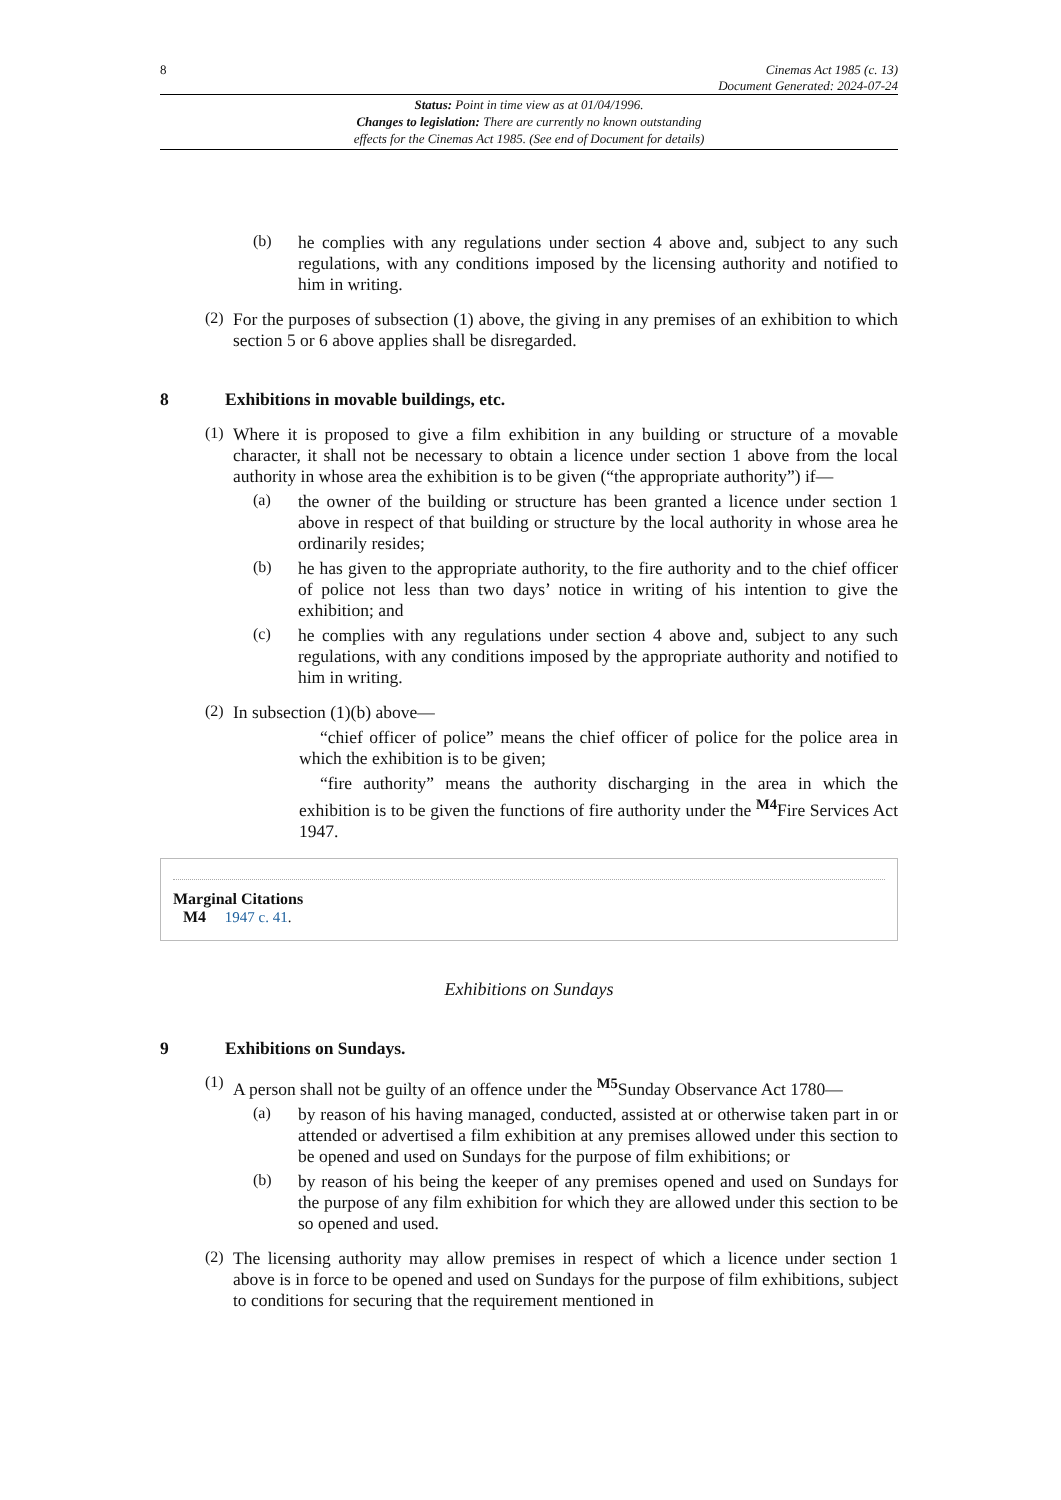8 Cinemas Act 1985 (c. 13)
Document Generated: 2024-07-24
Status: Point in time view as at 01/04/1996.
Changes to legislation: There are currently no known outstanding
effects for the Cinemas Act 1985. (See end of Document for details)
(b)
he complies with any regulations under section 4 above and, subject to any such regulations, with any conditions imposed by the licensing authority and notified to him in writing.
(2)
For the purposes of subsection (1) above, the giving in any premises of an exhibition to which section 5 or 6 above applies shall be disregarded.
8 Exhibitions in movable buildings, etc.
(1)
Where it is proposed to give a film exhibition in any building or structure of a movable character, it shall not be necessary to obtain a licence under section 1 above from the local authority in whose area the exhibition is to be given (“the appropriate authority”) if—
(a)
the owner of the building or structure has been granted a licence under section 1 above in respect of that building or structure by the local authority in whose area he ordinarily resides;
(b)
he has given to the appropriate authority, to the fire authority and to the chief officer of police not less than two days’ notice in writing of his intention to give the exhibition; and
(c)
he complies with any regulations under section 4 above and, subject to any such regulations, with any conditions imposed by the appropriate authority and notified to him in writing.
(2)
In subsection (1)(b) above—
“chief officer of police” means the chief officer of police for the police area in which the exhibition is to be given;
“fire authority” means the authority discharging in the area in which the exhibition is to be given the functions of fire authority under the <sup>M4</sup>Fire Services Act 1947.
Marginal Citations
M4 1947 c. 41.
Exhibitions on Sundays
9 Exhibitions on Sundays.
(1)
A person shall not be guilty of an offence under the <sup>M5</sup>Sunday Observance Act 1780—
(a)
by reason of his having managed, conducted, assisted at or otherwise taken part in or attended or advertised a film exhibition at any premises allowed under this section to be opened and used on Sundays for the purpose of film exhibitions; or
(b)
by reason of his being the keeper of any premises opened and used on Sundays for the purpose of any film exhibition for which they are allowed under this section to be so opened and used.
(2)
The licensing authority may allow premises in respect of which a licence under section 1 above is in force to be opened and used on Sundays for the purpose of film exhibitions, subject to conditions for securing that the requirement mentioned in